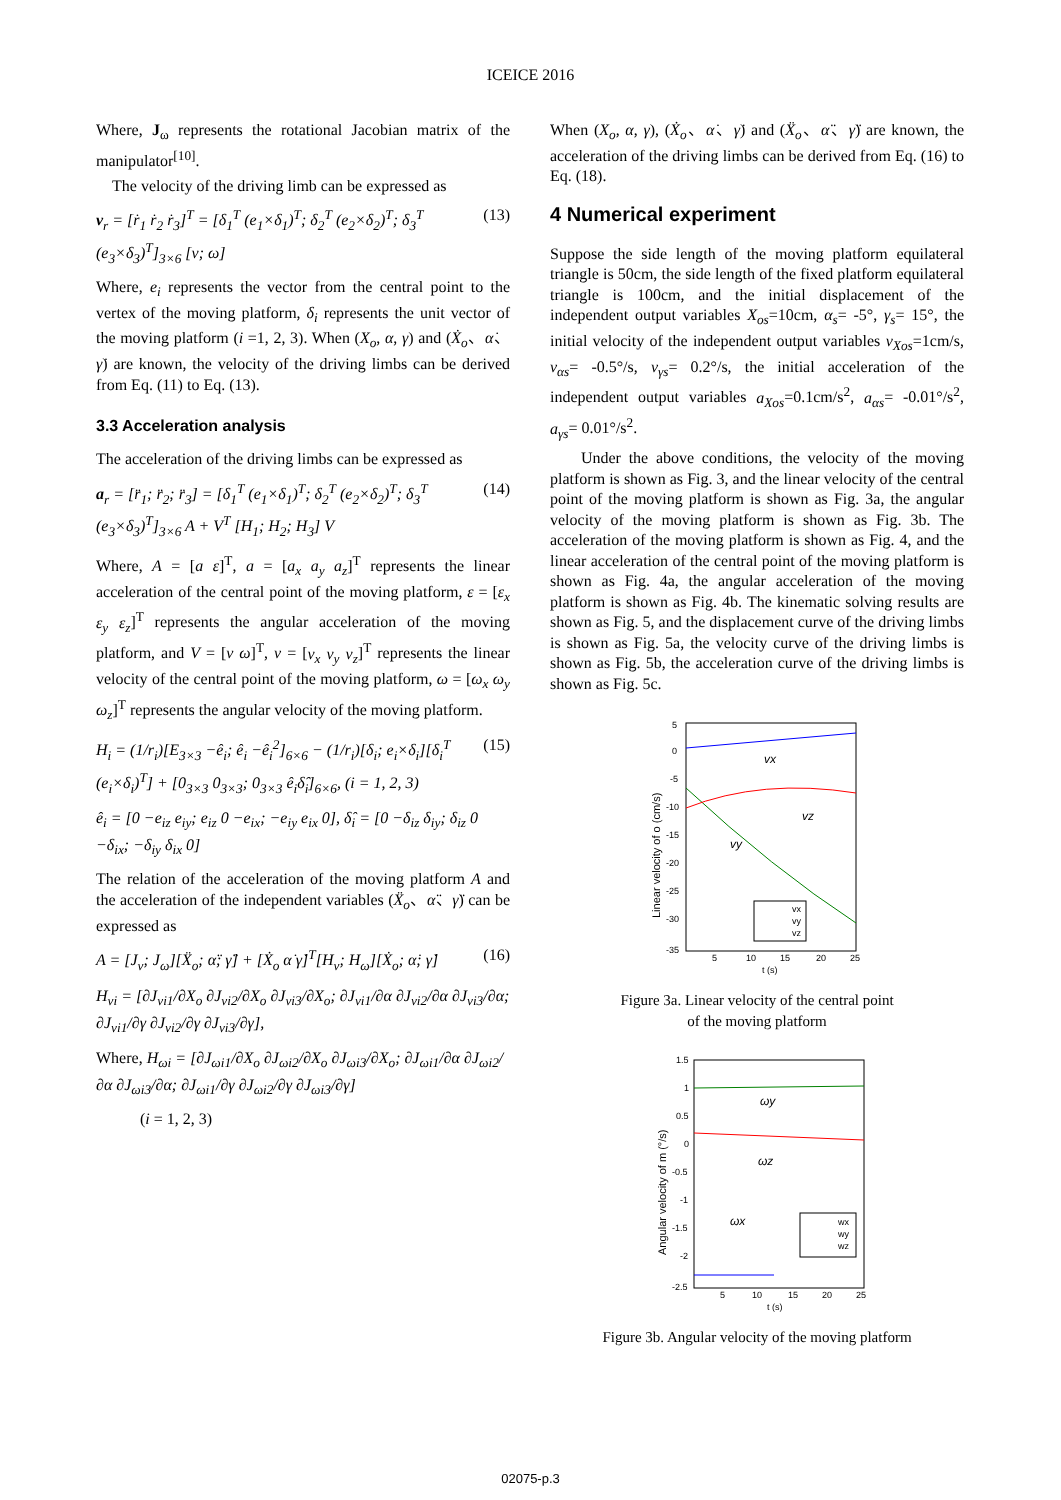ICEICE 2016
Where, J<sub>ω</sub> represents the rotational Jacobian matrix of the manipulator<sup>[10]</sup>.
The velocity of the driving limb can be expressed as
v<sub>r</sub> = [ṙ<sub>1</sub> ṙ<sub>2</sub> ṙ<sub>3</sub>]<sup>T</sup> = [δ<sub>1</sub><sup>T</sup> (e<sub>1</sub>×δ<sub>1</sub>)<sup>T</sup>; δ<sub>2</sub><sup>T</sup> (e<sub>2</sub>×δ<sub>2</sub>)<sup>T</sup>; δ<sub>3</sub><sup>T</sup> (e<sub>3</sub>×δ<sub>3</sub>)<sup>T</sup>]<sub>3×6</sub> [v; ω] (13)
Where, e<sub>i</sub> represents the vector from the central point to the vertex of the moving platform, δ<sub>i</sub> represents the unit vector of the moving platform (i =1, 2, 3). When (X<sub>o</sub>, α, γ) and (Ẋ<sub>o</sub>、α̇、γ̇) are known, the velocity of the driving limbs can be derived from Eq. (11) to Eq. (13).
3.3 Acceleration analysis
The acceleration of the driving limbs can be expressed as
a<sub>r</sub> = [r̈<sub>1</sub>; r̈<sub>2</sub>; r̈<sub>3</sub>] = [δ<sub>1</sub><sup>T</sup> (e<sub>1</sub>×δ<sub>1</sub>)<sup>T</sup>; δ<sub>2</sub><sup>T</sup> (e<sub>2</sub>×δ<sub>2</sub>)<sup>T</sup>; δ<sub>3</sub><sup>T</sup> (e<sub>3</sub>×δ<sub>3</sub>)<sup>T</sup>]<sub>3×6</sub> A + V<sup>T</sup> [H<sub>1</sub>; H<sub>2</sub>; H<sub>3</sub>] V (14)
Where, A = [a ε]<sup>T</sup>, a = [a<sub>x</sub> a<sub>y</sub> a<sub>z</sub>]<sup>T</sup> represents the linear acceleration of the central point of the moving platform, ε = [ε<sub>x</sub> ε<sub>y</sub> ε<sub>z</sub>]<sup>T</sup> represents the angular acceleration of the moving platform, and V = [v ω]<sup>T</sup>, v = [v<sub>x</sub> v<sub>y</sub> v<sub>z</sub>]<sup>T</sup> represents the linear velocity of the central point of the moving platform, ω = [ω<sub>x</sub> ω<sub>y</sub> ω<sub>z</sub>]<sup>T</sup> represents the angular velocity of the moving platform.
H<sub>i</sub> = (1/r<sub>i</sub>)[E<sub>3×3</sub> −ê<sub>i</sub>; ê<sub>i</sub> −ê<sub>i</sub><sup>2</sup>]<sub>6×6</sub> − (1/r<sub>i</sub>)[δ<sub>i</sub>; e<sub>i</sub>×δ<sub>i</sub>][δ<sub>i</sub><sup>T</sup> (e<sub>i</sub>×δ<sub>i</sub>)<sup>T</sup>] + [0<sub>3×3</sub> 0<sub>3×3</sub>; 0<sub>3×3</sub> ê<sub>i</sub>δ̂<sub>i</sub>]<sub>6×6</sub>, (i = 1, 2, 3) (15)
ê<sub>i</sub> = [0 −e<sub>iz</sub> e<sub>iy</sub>; e<sub>iz</sub> 0 −e<sub>ix</sub>; −e<sub>iy</sub> e<sub>ix</sub> 0], δ̂<sub>i</sub> = [0 −δ<sub>iz</sub> δ<sub>iy</sub>; δ<sub>iz</sub> 0 −δ<sub>ix</sub>; −δ<sub>iy</sub> δ<sub>ix</sub> 0]
The relation of the acceleration of the moving platform A and the acceleration of the independent variables (Ẍ<sub>o</sub>、α̈、γ̈) can be expressed as
A = [J<sub>v</sub>; J<sub>ω</sub>][Ẍ<sub>o</sub>; α̈; γ̈] + [Ẋ<sub>o</sub> α̇ γ̇]<sup>T</sup>[H<sub>v</sub>; H<sub>ω</sub>][Ẋ<sub>o</sub>; α̇; γ̇] (16)
H<sub>vi</sub> = [∂J<sub>vi1</sub>/∂X<sub>o</sub> ∂J<sub>vi2</sub>/∂X<sub>o</sub> ∂J<sub>vi3</sub>/∂X<sub>o</sub>; ∂J<sub>vi1</sub>/∂α ∂J<sub>vi2</sub>/∂α ∂J<sub>vi3</sub>/∂α; ∂J<sub>vi1</sub>/∂γ ∂J<sub>vi2</sub>/∂γ ∂J<sub>vi3</sub>/∂γ],
Where, H<sub>ωi</sub> = [∂J<sub>ωi1</sub>/∂X<sub>o</sub> ∂J<sub>ωi2</sub>/∂X<sub>o</sub> ∂J<sub>ωi3</sub>/∂X<sub>o</sub>; ∂J<sub>ωi1</sub>/∂α ∂J<sub>ωi2</sub>/∂α ∂J<sub>ωi3</sub>/∂α; ∂J<sub>ωi1</sub>/∂γ ∂J<sub>ωi2</sub>/∂γ ∂J<sub>ωi3</sub>/∂γ]
(i = 1, 2, 3)
When (X<sub>o</sub>, α, γ), (Ẋ<sub>o</sub>、α̇、γ̇) and (Ẍ<sub>o</sub>、α̈、γ̈) are known, the acceleration of the driving limbs can be derived from Eq. (16) to Eq. (18).
4 Numerical experiment
Suppose the side length of the moving platform equilateral triangle is 50cm, the side length of the fixed platform equilateral triangle is 100cm, and the initial displacement of the independent output variables X<sub>os</sub>=10cm, α<sub>s</sub>= -5°, γ<sub>s</sub>= 15°, the initial velocity of the independent output variables v<sub>Xos</sub>=1cm/s, v<sub>αs</sub>= -0.5°/s, v<sub>γs</sub>= 0.2°/s, the initial acceleration of the independent output variables a<sub>Xos</sub>=0.1cm/s<sup>2</sup>, a<sub>αs</sub>= -0.01°/s<sup>2</sup>, a<sub>γs</sub>= 0.01°/s<sup>2</sup>.
Under the above conditions, the velocity of the moving platform is shown as Fig. 3, and the linear velocity of the central point of the moving platform is shown as Fig. 3a, the angular velocity of the moving platform is shown as Fig. 3b. The acceleration of the moving platform is shown as Fig. 4, and the linear acceleration of the central point of the moving platform is shown as Fig. 4a, the angular acceleration of the moving platform is shown as Fig. 4b. The kinematic solving results are shown as Fig. 5, and the displacement curve of the driving limbs is shown as Fig. 5a, the velocity curve of the driving limbs is shown as Fig. 5b, the acceleration curve of the driving limbs is shown as Fig. 5c.
5
0
-5
-10
-15
-20
-25
-30
-35
5
10
15
20
25
t (s)
Linear velocity of o (cm/s)
vx
vz
vy
vx
vy
vz
Figure 3a. Linear velocity of the central point
of the moving platform
1.5
1
0.5
0
-0.5
-1
-1.5
-2
-2.5
5
10
15
20
25
t (s)
Angular velocity of m (°/s)
ωy
ωz
ωx
wx
wy
wz
Figure 3b. Angular velocity of the moving platform
02075-p.3